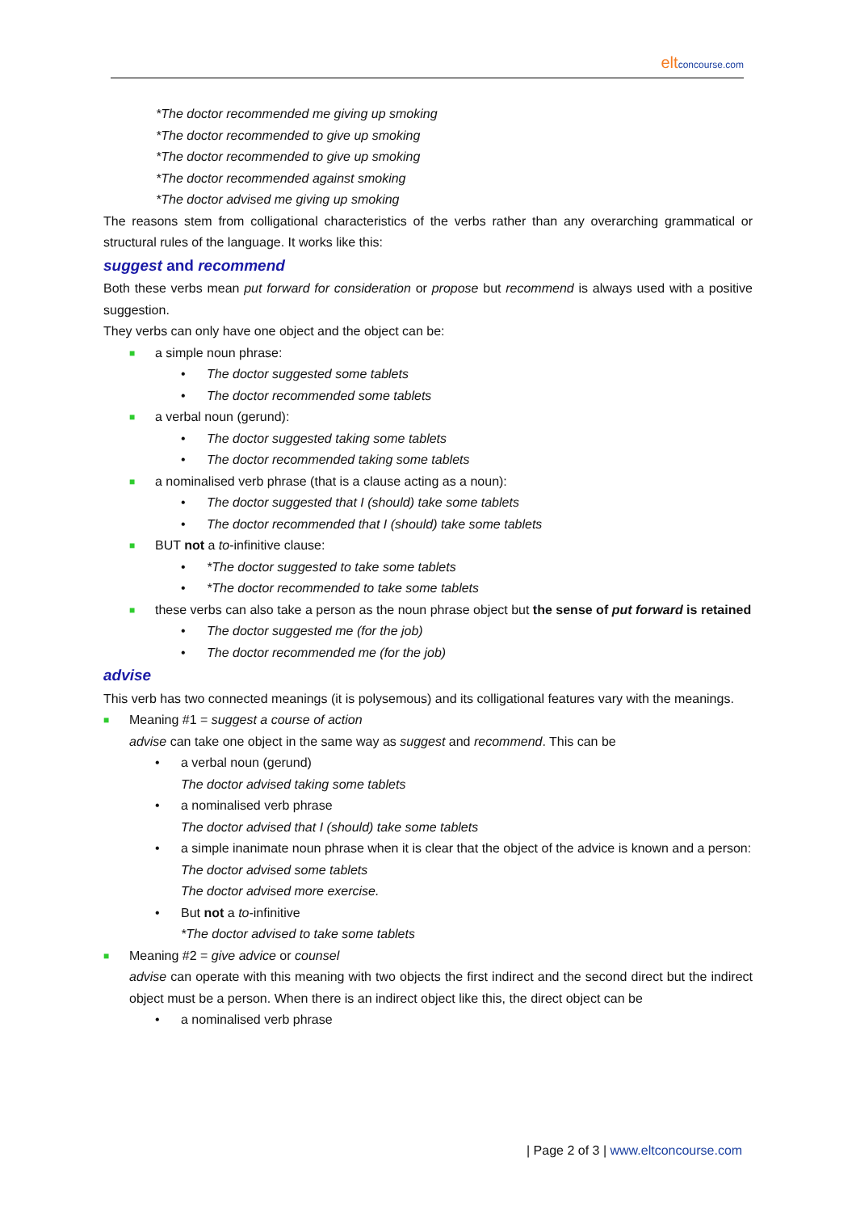elt concourse.com
*The doctor recommended me giving up smoking
*The doctor recommended to give up smoking
*The doctor recommended to give up smoking
*The doctor recommended against smoking
*The doctor advised me giving up smoking
The reasons stem from colligational characteristics of the verbs rather than any overarching grammatical or structural rules of the language. It works like this:
suggest and recommend
Both these verbs mean put forward for consideration or propose but recommend is always used with a positive suggestion.
They verbs can only have one object and the object can be:
■ a simple noun phrase:
• The doctor suggested some tablets
• The doctor recommended some tablets
■ a verbal noun (gerund):
• The doctor suggested taking some tablets
• The doctor recommended taking some tablets
■ a nominalised verb phrase (that is a clause acting as a noun):
• The doctor suggested that I (should) take some tablets
• The doctor recommended that I (should) take some tablets
■ BUT not a to-infinitive clause:
• *The doctor suggested to take some tablets
• *The doctor recommended to take some tablets
■
these verbs can also take a person as the noun phrase object but the sense of put forward is retained
• The doctor suggested me (for the job)
• The doctor recommended me (for the job)
advise
This verb has two connected meanings (it is polysemous) and its colligational features vary with the meanings.
■ Meaning #1 = suggest a course of action
advise can take one object in the same way as suggest and recommend. This can be
• a verbal noun (gerund)
The doctor advised taking some tablets
• a nominalised verb phrase
The doctor advised that I (should) take some tablets
• a simple inanimate noun phrase when it is clear that the object of the advice is known and a person:
The doctor advised some tablets
The doctor advised more exercise.
• But not a to-infinitive
*The doctor advised to take some tablets
■ Meaning #2 = give advice or counsel
advise can operate with this meaning with two objects the first indirect and the second direct but the indirect object must be a person. When there is an indirect object like this, the direct object can be
• a nominalised verb phrase
| Page 2 of 3 | www.eltconcourse.com